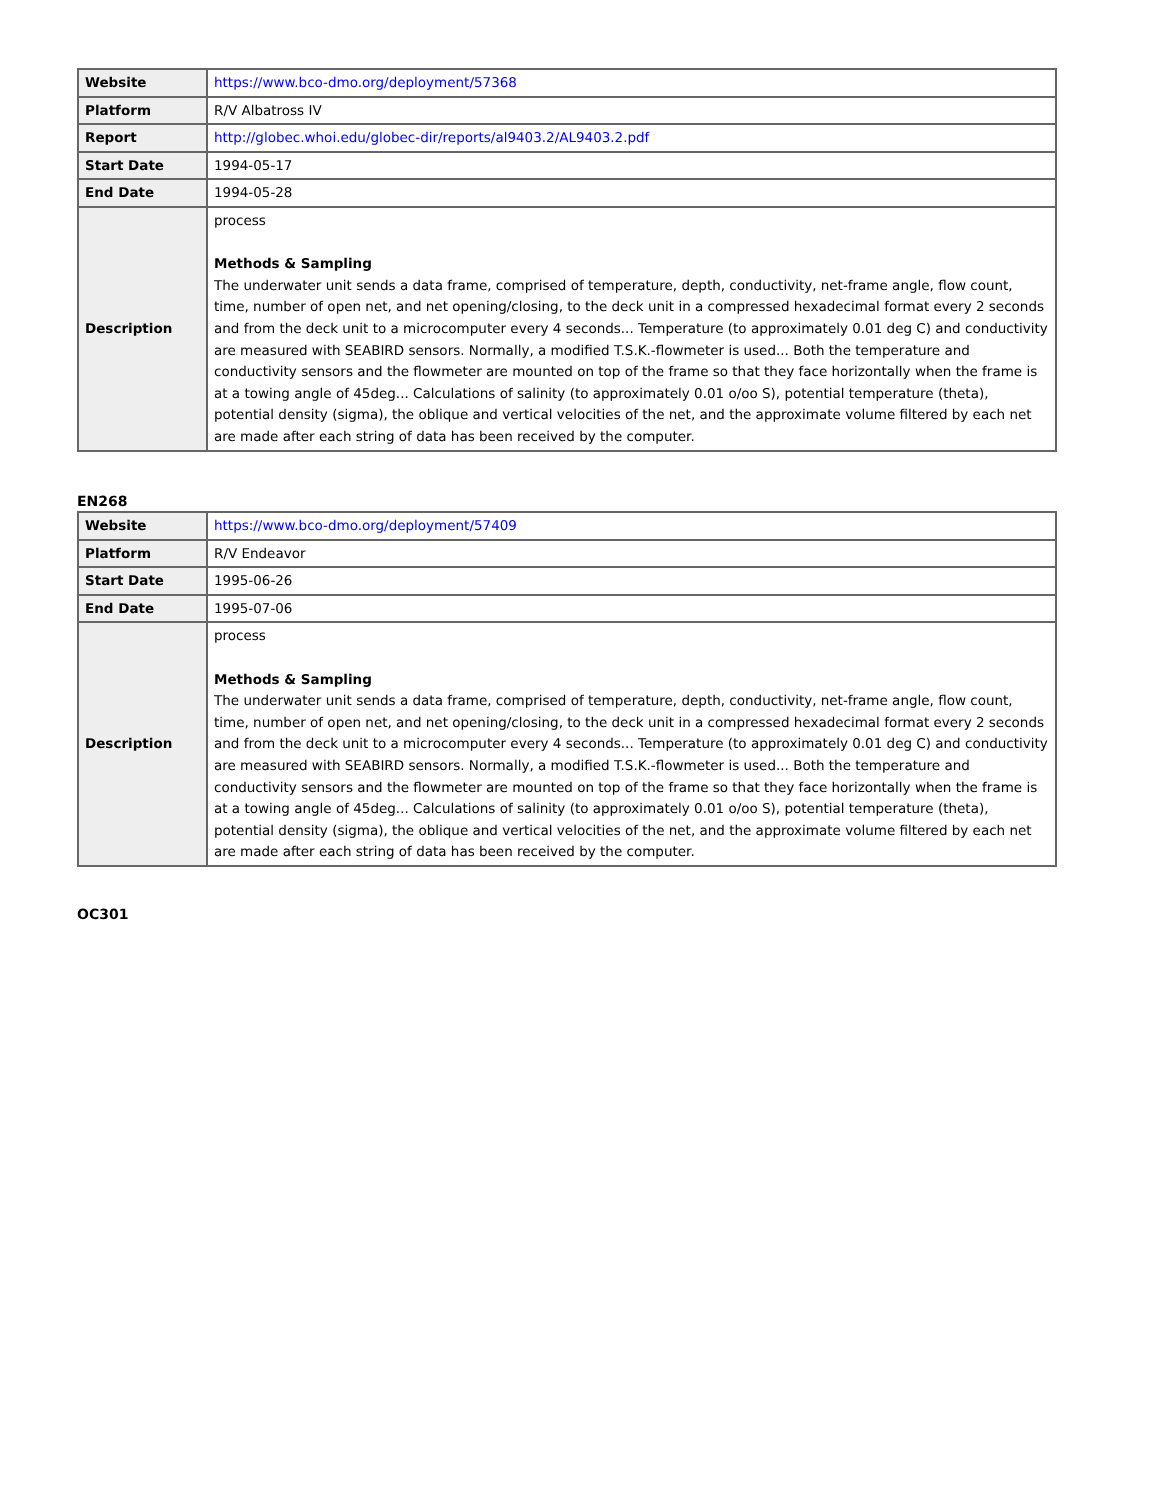| Website | https://www.bco-dmo.org/deployment/57368 |
| Platform | R/V Albatross IV |
| Report | http://globec.whoi.edu/globec-dir/reports/al9403.2/AL9403.2.pdf |
| Start Date | 1994-05-17 |
| End Date | 1994-05-28 |
| Description | process Methods & Sampling The underwater unit sends a data frame, comprised of temperature, depth, conductivity, net-frame angle, flow count, time, number of open net, and net opening/closing, to the deck unit in a compressed hexadecimal format every 2 seconds and from the deck unit to a microcomputer every 4 seconds... Temperature (to approximately 0.01 deg C) and conductivity are measured with SEABIRD sensors. Normally, a modified T.S.K.-flowmeter is used... Both the temperature and conductivity sensors and the flowmeter are mounted on top of the frame so that they face horizontally when the frame is at a towing angle of 45deg... Calculations of salinity (to approximately 0.01 o/oo S), potential temperature (theta), potential density (sigma), the oblique and vertical velocities of the net, and the approximate volume filtered by each net are made after each string of data has been received by the computer. |
EN268
| Website | https://www.bco-dmo.org/deployment/57409 |
| Platform | R/V Endeavor |
| Start Date | 1995-06-26 |
| End Date | 1995-07-06 |
| Description | process Methods & Sampling The underwater unit sends a data frame, comprised of temperature, depth, conductivity, net-frame angle, flow count, time, number of open net, and net opening/closing, to the deck unit in a compressed hexadecimal format every 2 seconds and from the deck unit to a microcomputer every 4 seconds... Temperature (to approximately 0.01 deg C) and conductivity are measured with SEABIRD sensors. Normally, a modified T.S.K.-flowmeter is used... Both the temperature and conductivity sensors and the flowmeter are mounted on top of the frame so that they face horizontally when the frame is at a towing angle of 45deg... Calculations of salinity (to approximately 0.01 o/oo S), potential temperature (theta), potential density (sigma), the oblique and vertical velocities of the net, and the approximate volume filtered by each net are made after each string of data has been received by the computer. |
OC301